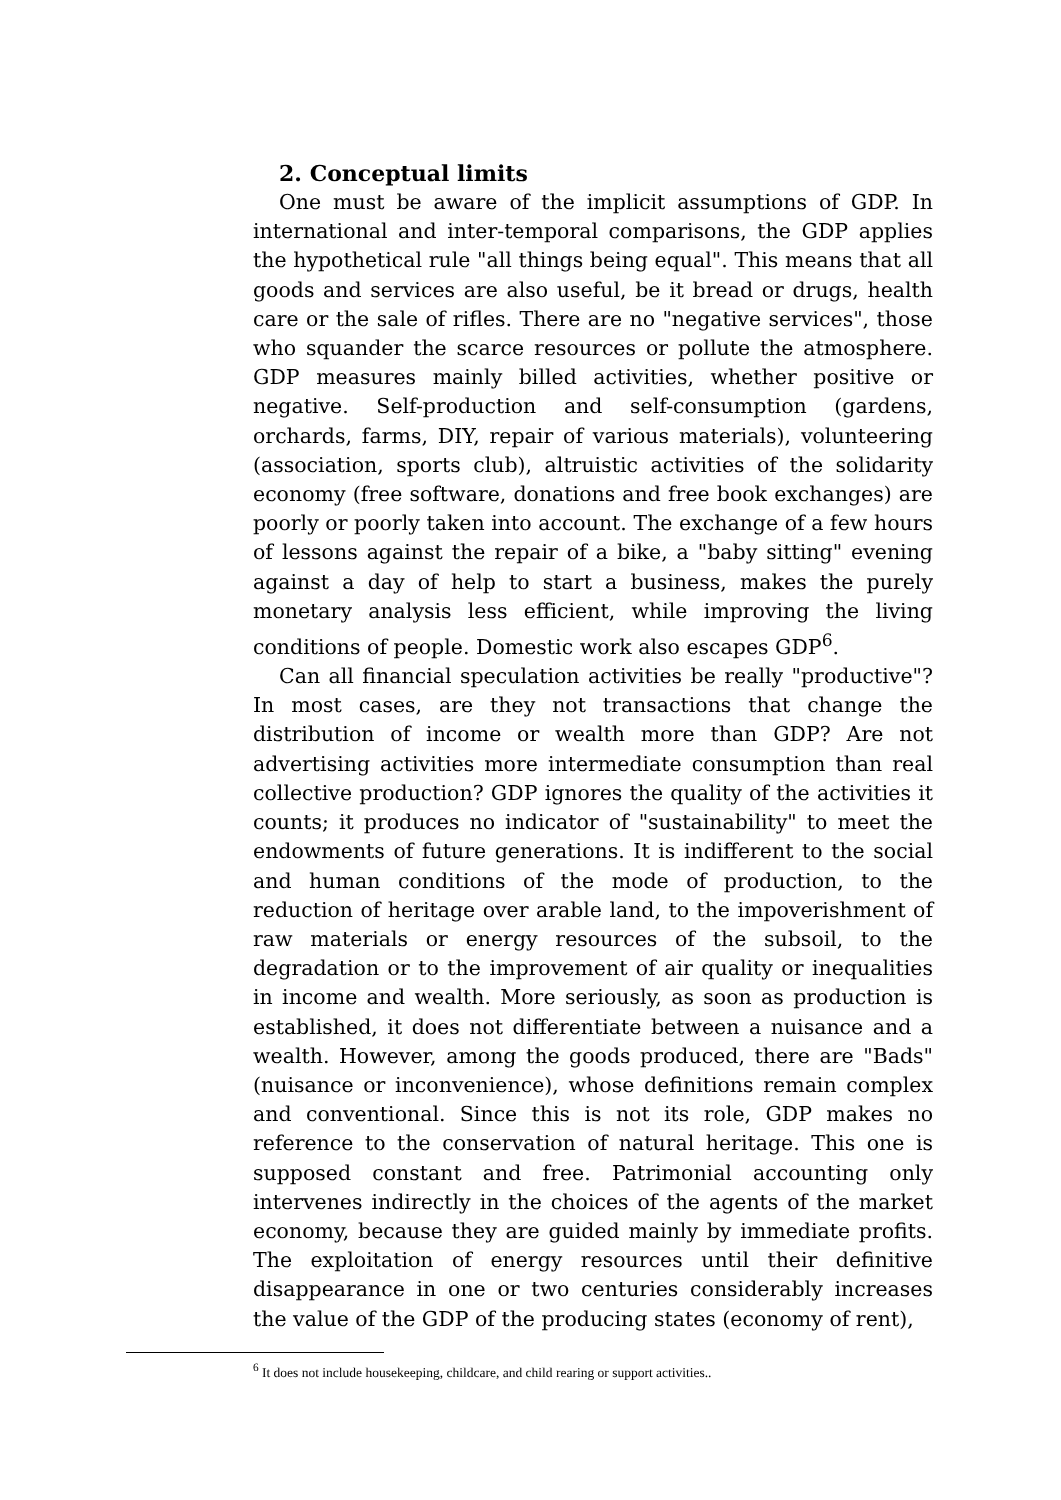2. Conceptual limits
One must be aware of the implicit assumptions of GDP. In international and inter-temporal comparisons, the GDP applies the hypothetical rule "all things being equal". This means that all goods and services are also useful, be it bread or drugs, health care or the sale of rifles. There are no "negative services", those who squander the scarce resources or pollute the atmosphere. GDP measures mainly billed activities, whether positive or negative. Self-production and self-consumption (gardens, orchards, farms, DIY, repair of various materials), volunteering (association, sports club), altruistic activities of the solidarity economy (free software, donations and free book exchanges) are poorly or poorly taken into account. The exchange of a few hours of lessons against the repair of a bike, a "baby sitting" evening against a day of help to start a business, makes the purely monetary analysis less efficient, while improving the living conditions of people. Domestic work also escapes GDP<sup>6</sup>.
Can all financial speculation activities be really "productive"? In most cases, are they not transactions that change the distribution of income or wealth more than GDP? Are not advertising activities more intermediate consumption than real collective production? GDP ignores the quality of the activities it counts; it produces no indicator of "sustainability" to meet the endowments of future generations. It is indifferent to the social and human conditions of the mode of production, to the reduction of heritage over arable land, to the impoverishment of raw materials or energy resources of the subsoil, to the degradation or to the improvement of air quality or inequalities in income and wealth. More seriously, as soon as production is established, it does not differentiate between a nuisance and a wealth. However, among the goods produced, there are "Bads" (nuisance or inconvenience), whose definitions remain complex and conventional. Since this is not its role, GDP makes no reference to the conservation of natural heritage. This one is supposed constant and free. Patrimonial accounting only intervenes indirectly in the choices of the agents of the market economy, because they are guided mainly by immediate profits. The exploitation of energy resources until their definitive disappearance in one or two centuries considerably increases the value of the GDP of the producing states (economy of rent),
<sup>6</sup> It does not include housekeeping, childcare, and child rearing or support activities..